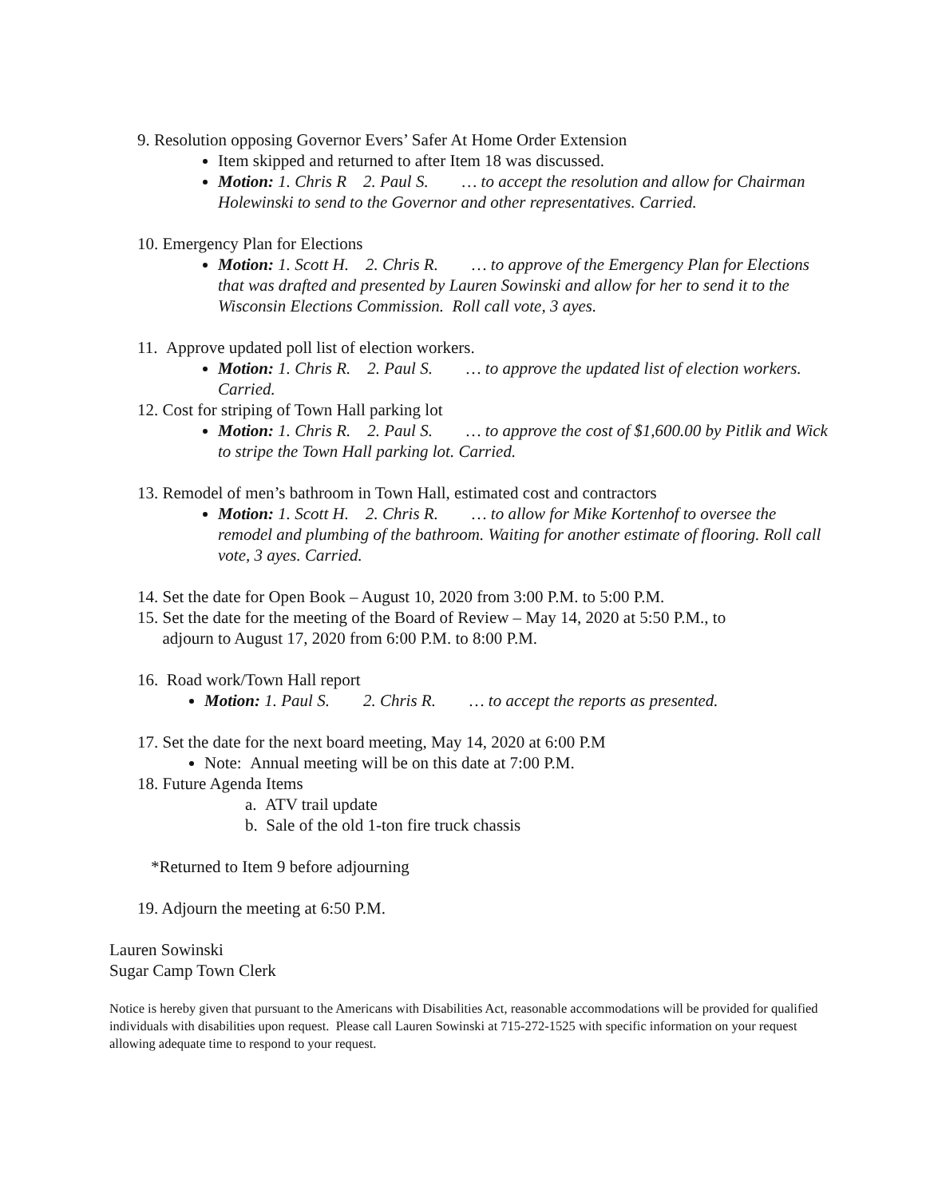9. Resolution opposing Governor Evers’ Safer At Home Order Extension
Item skipped and returned to after Item 18 was discussed.
Motion: 1. Chris R 2. Paul S. … to accept the resolution and allow for Chairman Holewinski to send to the Governor and other representatives. Carried.
10. Emergency Plan for Elections
Motion: 1. Scott H. 2. Chris R. … to approve of the Emergency Plan for Elections that was drafted and presented by Lauren Sowinski and allow for her to send it to the Wisconsin Elections Commission. Roll call vote, 3 ayes.
11. Approve updated poll list of election workers.
Motion: 1. Chris R. 2. Paul S. … to approve the updated list of election workers. Carried.
12. Cost for striping of Town Hall parking lot
Motion: 1. Chris R. 2. Paul S. … to approve the cost of $1,600.00 by Pitlik and Wick to stripe the Town Hall parking lot. Carried.
13. Remodel of men’s bathroom in Town Hall, estimated cost and contractors
Motion: 1. Scott H. 2. Chris R. … to allow for Mike Kortenhof to oversee the remodel and plumbing of the bathroom. Waiting for another estimate of flooring. Roll call vote, 3 ayes. Carried.
14. Set the date for Open Book – August 10, 2020 from 3:00 P.M. to 5:00 P.M.
15. Set the date for the meeting of the Board of Review – May 14, 2020 at 5:50 P.M., to
adjourn to August 17, 2020 from 6:00 P.M. to 8:00 P.M.
16. Road work/Town Hall report
Motion: 1. Paul S. 2. Chris R. … to accept the reports as presented.
17. Set the date for the next board meeting, May 14, 2020 at 6:00 P.M
Note: Annual meeting will be on this date at 7:00 P.M.
18. Future Agenda Items
a. ATV trail update
b. Sale of the old 1-ton fire truck chassis
*Returned to Item 9 before adjourning
19. Adjourn the meeting at 6:50 P.M.
Lauren Sowinski
Sugar Camp Town Clerk
Notice is hereby given that pursuant to the Americans with Disabilities Act, reasonable accommodations will be provided for qualified individuals with disabilities upon request. Please call Lauren Sowinski at 715-272-1525 with specific information on your request allowing adequate time to respond to your request.